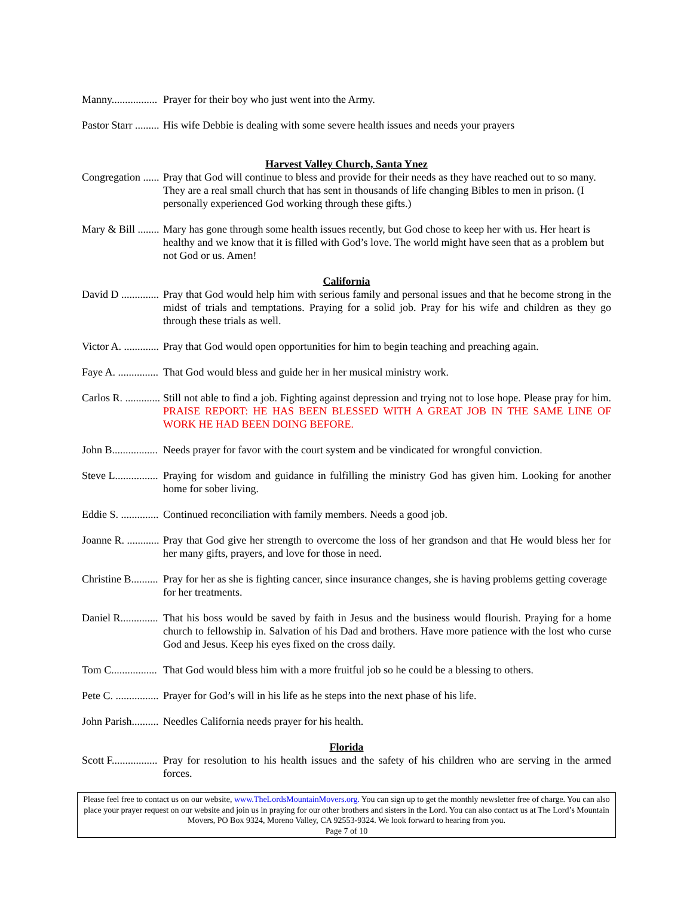Manny................. Prayer for their boy who just went into the Army.
Pastor Starr ......... His wife Debbie is dealing with some severe health issues and needs your prayers
Harvest Valley Church, Santa Ynez
Congregation ...... Pray that God will continue to bless and provide for their needs as they have reached out to so many. They are a real small church that has sent in thousands of life changing Bibles to men in prison. (I personally experienced God working through these gifts.)
Mary & Bill ........ Mary has gone through some health issues recently, but God chose to keep her with us. Her heart is healthy and we know that it is filled with God’s love. The world might have seen that as a problem but not God or us. Amen!
California
David D .............. Pray that God would help him with serious family and personal issues and that he become strong in the midst of trials and temptations. Praying for a solid job. Pray for his wife and children as they go through these trials as well.
Victor A. ............. Pray that God would open opportunities for him to begin teaching and preaching again.
Faye A. ............... That God would bless and guide her in her musical ministry work.
Carlos R. ............. Still not able to find a job. Fighting against depression and trying not to lose hope. Please pray for him. PRAISE REPORT: HE HAS BEEN BLESSED WITH A GREAT JOB IN THE SAME LINE OF WORK HE HAD BEEN DOING BEFORE.
John B................. Needs prayer for favor with the court system and be vindicated for wrongful conviction.
Steve L................ Praying for wisdom and guidance in fulfilling the ministry God has given him. Looking for another home for sober living.
Eddie S. .............. Continued reconciliation with family members. Needs a good job.
Joanne R. ............ Pray that God give her strength to overcome the loss of her grandson and that He would bless her for her many gifts, prayers, and love for those in need.
Christine B.......... Pray for her as she is fighting cancer, since insurance changes, she is having problems getting coverage for her treatments.
Daniel R.............. That his boss would be saved by faith in Jesus and the business would flourish. Praying for a home church to fellowship in. Salvation of his Dad and brothers. Have more patience with the lost who curse God and Jesus. Keep his eyes fixed on the cross daily.
Tom C................. That God would bless him with a more fruitful job so he could be a blessing to others.
Pete C. ................ Prayer for God’s will in his life as he steps into the next phase of his life.
John Parish.......... Needles California needs prayer for his health.
Florida
Scott F................. Pray for resolution to his health issues and the safety of his children who are serving in the armed forces.
Please feel free to contact us on our website, www.TheLordsMountainMovers.org. You can sign up to get the monthly newsletter free of charge. You can also place your prayer request on our website and join us in praying for our other brothers and sisters in the Lord. You can also contact us at The Lord’s Mountain Movers, PO Box 9324, Moreno Valley, CA 92553-9324. We look forward to hearing from you.
Page 7 of 10